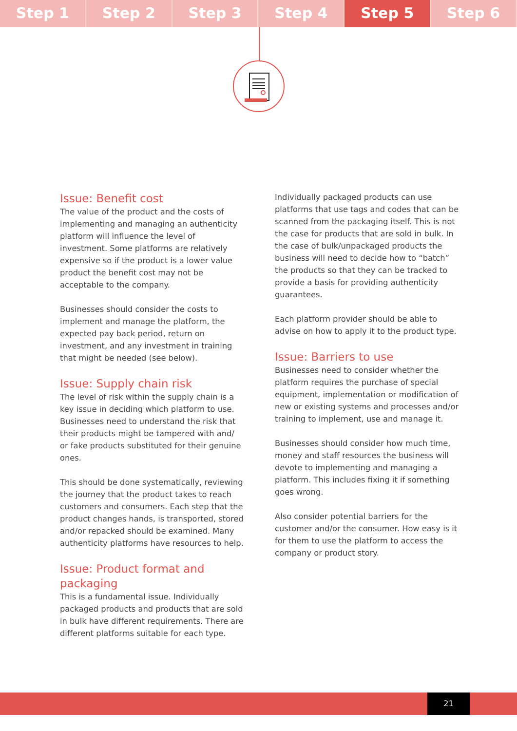Step 1 Step 2 Step 3 Step 4 Step 5 Step 6
Issue: Benefit cost
The value of the product and the costs of implementing and managing an authenticity platform will influence the level of investment. Some platforms are relatively expensive so if the product is a lower value product the benefit cost may not be acceptable to the company.
Businesses should consider the costs to implement and manage the platform, the expected pay back period, return on investment, and any investment in training that might be needed (see below).
Issue: Supply chain risk
The level of risk within the supply chain is a key issue in deciding which platform to use. Businesses need to understand the risk that their products might be tampered with and/ or fake products substituted for their genuine ones.
This should be done systematically, reviewing the journey that the product takes to reach customers and consumers. Each step that the product changes hands, is transported, stored and/or repacked should be examined. Many authenticity platforms have resources to help.
Issue: Product format and packaging
This is a fundamental issue. Individually packaged products and products that are sold in bulk have different requirements. There are different platforms suitable for each type.
Individually packaged products can use platforms that use tags and codes that can be scanned from the packaging itself. This is not the case for products that are sold in bulk. In the case of bulk/unpackaged products the business will need to decide how to “batch” the products so that they can be tracked to provide a basis for providing authenticity guarantees.
Each platform provider should be able to advise on how to apply it to the product type.
Issue: Barriers to use
Businesses need to consider whether the platform requires the purchase of special equipment, implementation or modification of new or existing systems and processes and/or training to implement, use and manage it.
Businesses should consider how much time, money and staff resources the business will devote to implementing and managing a platform. This includes fixing it if something goes wrong.
Also consider potential barriers for the customer and/or the consumer. How easy is it for them to use the platform to access the company or product story.
21